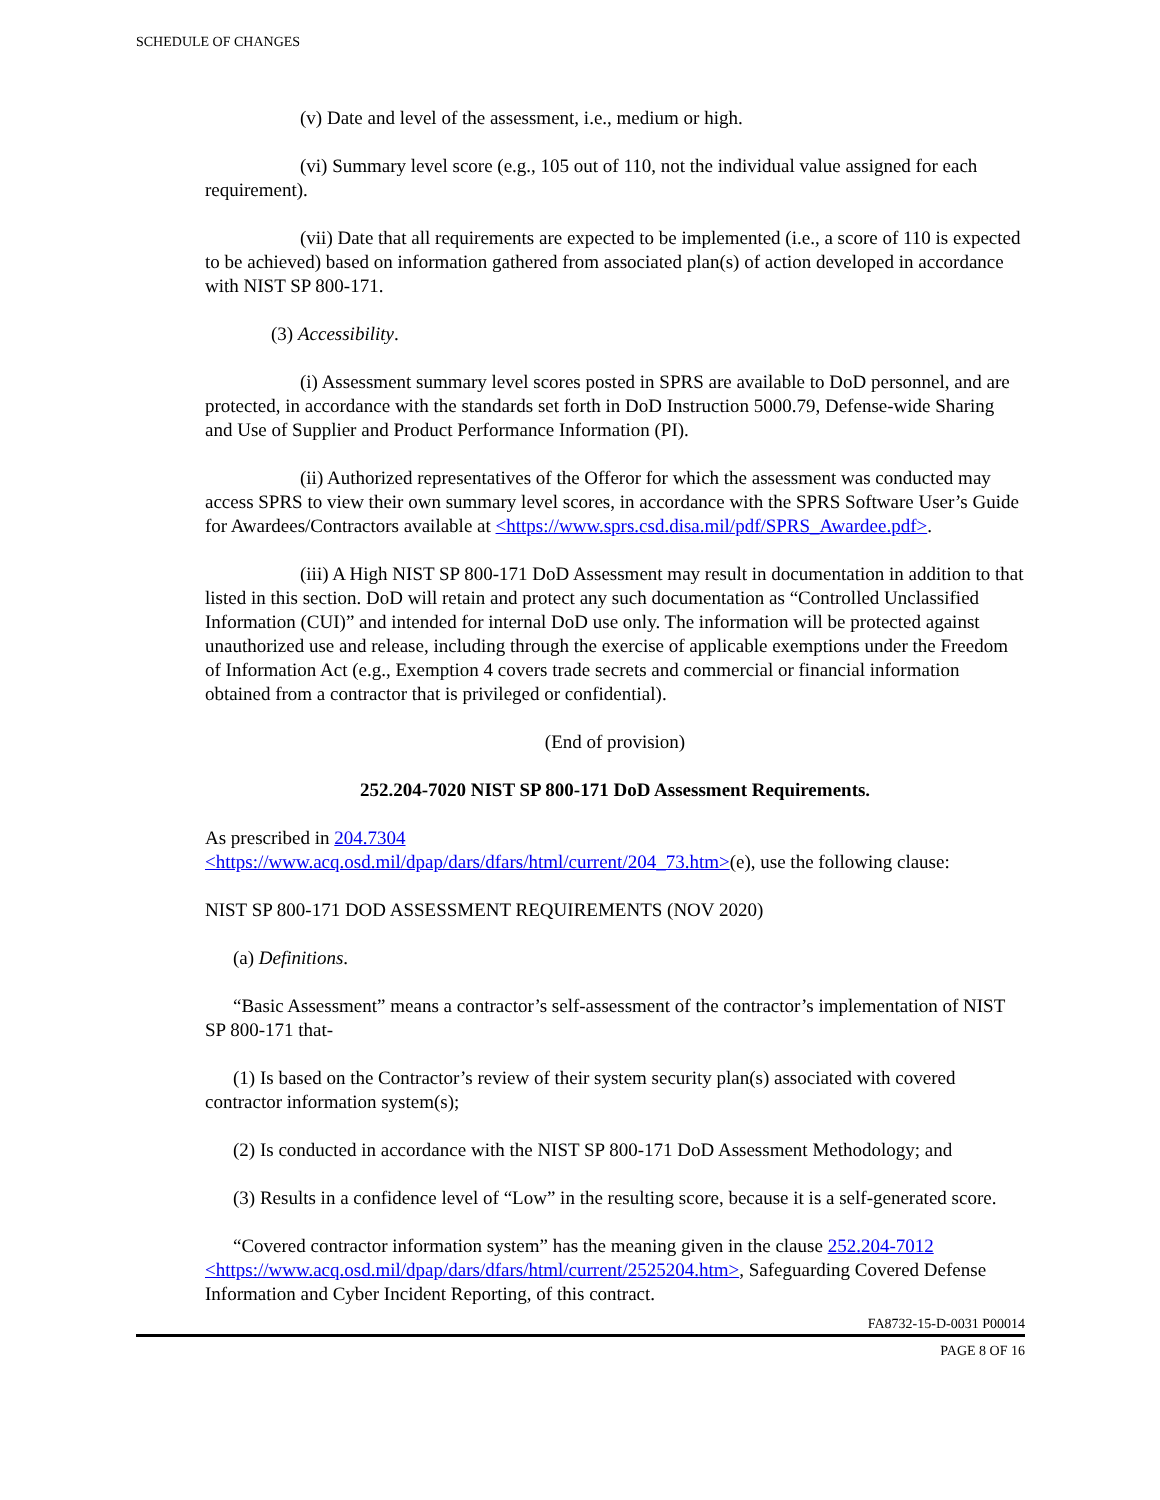SCHEDULE OF CHANGES
(v) Date and level of the assessment, i.e., medium or high.
(vi) Summary level score (e.g., 105 out of 110, not the individual value assigned for each requirement).
(vii) Date that all requirements are expected to be implemented (i.e., a score of 110 is expected to be achieved) based on information gathered from associated plan(s) of action developed in accordance with NIST SP 800-171.
(3) Accessibility.
(i) Assessment summary level scores posted in SPRS are available to DoD personnel, and are protected, in accordance with the standards set forth in DoD Instruction 5000.79, Defense-wide Sharing and Use of Supplier and Product Performance Information (PI).
(ii) Authorized representatives of the Offeror for which the assessment was conducted may access SPRS to view their own summary level scores, in accordance with the SPRS Software User’s Guide for Awardees/Contractors available at <https://www.sprs.csd.disa.mil/pdf/SPRS_Awardee.pdf>.
(iii) A High NIST SP 800-171 DoD Assessment may result in documentation in addition to that listed in this section. DoD will retain and protect any such documentation as “Controlled Unclassified Information (CUI)” and intended for internal DoD use only. The information will be protected against unauthorized use and release, including through the exercise of applicable exemptions under the Freedom of Information Act (e.g., Exemption 4 covers trade secrets and commercial or financial information obtained from a contractor that is privileged or confidential).
(End of provision)
252.204-7020 NIST SP 800-171 DoD Assessment Requirements.
As prescribed in 204.7304
<https://www.acq.osd.mil/dpap/dars/dfars/html/current/204_73.htm>(e), use the following clause:
NIST SP 800-171 DOD ASSESSMENT REQUIREMENTS (NOV 2020)
(a) Definitions.
“Basic Assessment” means a contractor’s self-assessment of the contractor’s implementation of NIST SP 800-171 that-
(1) Is based on the Contractor’s review of their system security plan(s) associated with covered contractor information system(s);
(2) Is conducted in accordance with the NIST SP 800-171 DoD Assessment Methodology; and
(3) Results in a confidence level of “Low” in the resulting score, because it is a self-generated score.
“Covered contractor information system” has the meaning given in the clause 252.204-7012 <https://www.acq.osd.mil/dpap/dars/dfars/html/current/2525204.htm>, Safeguarding Covered Defense Information and Cyber Incident Reporting, of this contract.
FA8732-15-D-0031 P00014
PAGE 8 OF 16